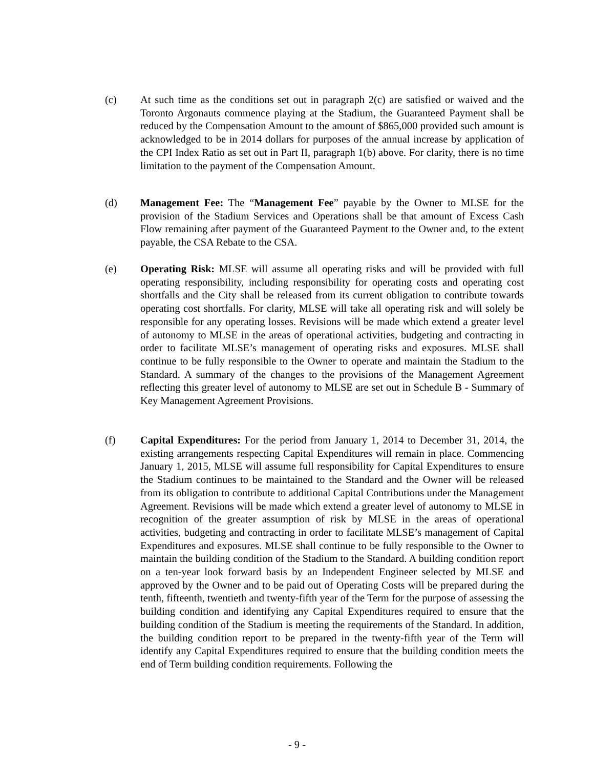(c) At such time as the conditions set out in paragraph 2(c) are satisfied or waived and the Toronto Argonauts commence playing at the Stadium, the Guaranteed Payment shall be reduced by the Compensation Amount to the amount of $865,000 provided such amount is acknowledged to be in 2014 dollars for purposes of the annual increase by application of the CPI Index Ratio as set out in Part II, paragraph 1(b) above. For clarity, there is no time limitation to the payment of the Compensation Amount.
(d) Management Fee: The “Management Fee” payable by the Owner to MLSE for the provision of the Stadium Services and Operations shall be that amount of Excess Cash Flow remaining after payment of the Guaranteed Payment to the Owner and, to the extent payable, the CSA Rebate to the CSA.
(e) Operating Risk: MLSE will assume all operating risks and will be provided with full operating responsibility, including responsibility for operating costs and operating cost shortfalls and the City shall be released from its current obligation to contribute towards operating cost shortfalls. For clarity, MLSE will take all operating risk and will solely be responsible for any operating losses. Revisions will be made which extend a greater level of autonomy to MLSE in the areas of operational activities, budgeting and contracting in order to facilitate MLSE’s management of operating risks and exposures. MLSE shall continue to be fully responsible to the Owner to operate and maintain the Stadium to the Standard. A summary of the changes to the provisions of the Management Agreement reflecting this greater level of autonomy to MLSE are set out in Schedule B - Summary of Key Management Agreement Provisions.
(f) Capital Expenditures: For the period from January 1, 2014 to December 31, 2014, the existing arrangements respecting Capital Expenditures will remain in place. Commencing January 1, 2015, MLSE will assume full responsibility for Capital Expenditures to ensure the Stadium continues to be maintained to the Standard and the Owner will be released from its obligation to contribute to additional Capital Contributions under the Management Agreement. Revisions will be made which extend a greater level of autonomy to MLSE in recognition of the greater assumption of risk by MLSE in the areas of operational activities, budgeting and contracting in order to facilitate MLSE’s management of Capital Expenditures and exposures. MLSE shall continue to be fully responsible to the Owner to maintain the building condition of the Stadium to the Standard. A building condition report on a ten-year look forward basis by an Independent Engineer selected by MLSE and approved by the Owner and to be paid out of Operating Costs will be prepared during the tenth, fifteenth, twentieth and twenty-fifth year of the Term for the purpose of assessing the building condition and identifying any Capital Expenditures required to ensure that the building condition of the Stadium is meeting the requirements of the Standard. In addition, the building condition report to be prepared in the twenty-fifth year of the Term will identify any Capital Expenditures required to ensure that the building condition meets the end of Term building condition requirements. Following the
- 9 -